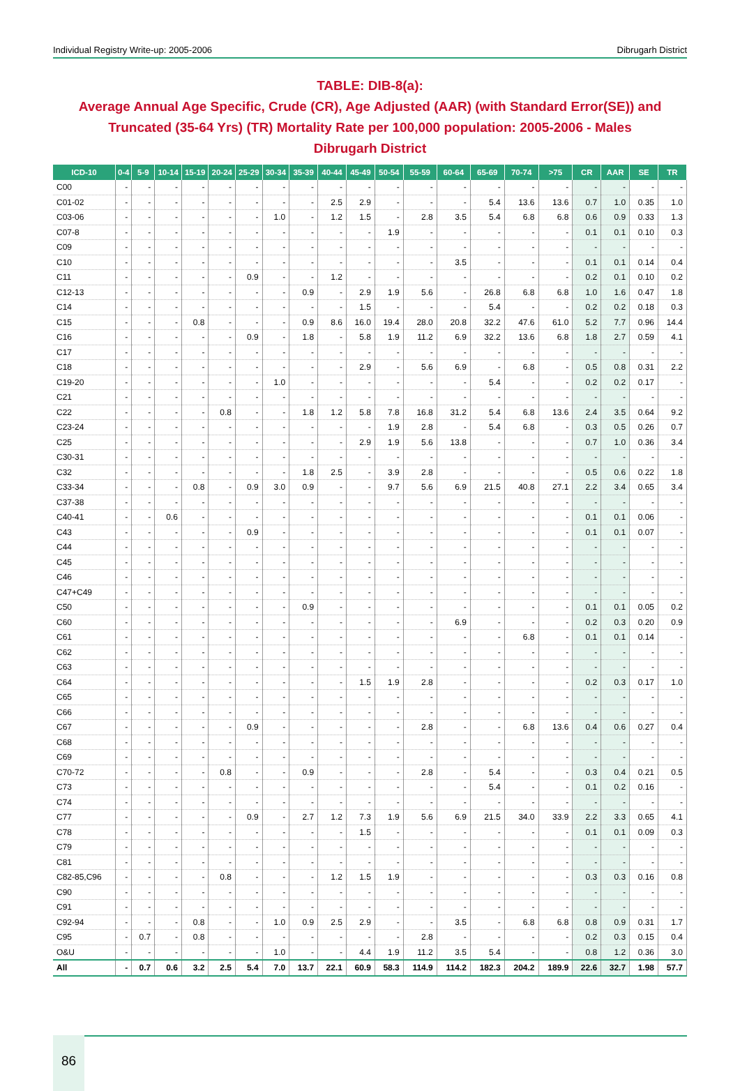Individual Registry Write-up: 2005-2006 Dibrugarh District
TABLE: DIB-8(a):
Average Annual Age Specific, Crude (CR), Age Adjusted (AAR) (with Standard Error(SE)) and Truncated (35-64 Yrs) (TR) Mortality Rate per 100,000 population: 2005-2006 - Males
Dibrugarh District
| ICD-10 | 0-4 | 5-9 | 10-14 | 15-19 | 20-24 | 25-29 | 30-34 | 35-39 | 40-44 | 45-49 | 50-54 | 55-59 | 60-64 | 65-69 | 70-74 | >75 | CR | AAR | SE | TR |
| --- | --- | --- | --- | --- | --- | --- | --- | --- | --- | --- | --- | --- | --- | --- | --- | --- | --- | --- | --- | --- |
| C00 | - | - | - | - | - | - | - | - | - | - | - | - | - | - | - | - | - | - | - | - |
| C01-02 | - | - | - | - | - | - | - | - | 2.5 | 2.9 | - | - | - | 5.4 | 13.6 | 13.6 | 0.7 | 1.0 | 0.35 | 1.0 |
| C03-06 | - | - | - | - | - | - | 1.0 | - | 1.2 | 1.5 | - | 2.8 | 3.5 | 5.4 | 6.8 | 6.8 | 0.6 | 0.9 | 0.33 | 1.3 |
| C07-8 | - | - | - | - | - | - | - | - | - | - | 1.9 | - | - | - | - | - | 0.1 | 0.1 | 0.10 | 0.3 |
| C09 | - | - | - | - | - | - | - | - | - | - | - | - | - | - | - | - | - | - | - | - |
| C10 | - | - | - | - | - | - | - | - | - | - | - | - | 3.5 | - | - | - | 0.1 | 0.1 | 0.14 | 0.4 |
| C11 | - | - | - | - | - | 0.9 | - | - | 1.2 | - | - | - | - | - | - | - | 0.2 | 0.1 | 0.10 | 0.2 |
| C12-13 | - | - | - | - | - | - | - | 0.9 | - | 2.9 | 1.9 | 5.6 | - | 26.8 | 6.8 | 6.8 | 1.0 | 1.6 | 0.47 | 1.8 |
| C14 | - | - | - | - | - | - | - | - | - | 1.5 | - | - | - | 5.4 | - | - | 0.2 | 0.2 | 0.18 | 0.3 |
| C15 | - | - | - | 0.8 | - | - | - | 0.9 | 8.6 | 16.0 | 19.4 | 28.0 | 20.8 | 32.2 | 47.6 | 61.0 | 5.2 | 7.7 | 0.96 | 14.4 |
| C16 | - | - | - | - | - | 0.9 | - | 1.8 | - | 5.8 | 1.9 | 11.2 | 6.9 | 32.2 | 13.6 | 6.8 | 1.8 | 2.7 | 0.59 | 4.1 |
| C17 | - | - | - | - | - | - | - | - | - | - | - | - | - | - | - | - | - | - | - | - |
| C18 | - | - | - | - | - | - | - | - | - | 2.9 | - | 5.6 | 6.9 | - | 6.8 | - | 0.5 | 0.8 | 0.31 | 2.2 |
| C19-20 | - | - | - | - | - | - | 1.0 | - | - | - | - | - | - | 5.4 | - | - | 0.2 | 0.2 | 0.17 | - |
| C21 | - | - | - | - | - | - | - | - | - | - | - | - | - | - | - | - | - | - | - | - |
| C22 | - | - | - | - | 0.8 | - | - | 1.8 | 1.2 | 5.8 | 7.8 | 16.8 | 31.2 | 5.4 | 6.8 | 13.6 | 2.4 | 3.5 | 0.64 | 9.2 |
| C23-24 | - | - | - | - | - | - | - | - | - | - | 1.9 | 2.8 | - | 5.4 | 6.8 | - | 0.3 | 0.5 | 0.26 | 0.7 |
| C25 | - | - | - | - | - | - | - | - | - | 2.9 | 1.9 | 5.6 | 13.8 | - | - | - | 0.7 | 1.0 | 0.36 | 3.4 |
| C30-31 | - | - | - | - | - | - | - | - | - | - | - | - | - | - | - | - | - | - | - | - |
| C32 | - | - | - | - | - | - | - | 1.8 | 2.5 | - | 3.9 | 2.8 | - | - | - | - | 0.5 | 0.6 | 0.22 | 1.8 |
| C33-34 | - | - | - | 0.8 | - | 0.9 | 3.0 | 0.9 | - | - | 9.7 | 5.6 | 6.9 | 21.5 | 40.8 | 27.1 | 2.2 | 3.4 | 0.65 | 3.4 |
| C37-38 | - | - | - | - | - | - | - | - | - | - | - | - | - | - | - | - | - | - | - | - |
| C40-41 | - | - | 0.6 | - | - | - | - | - | - | - | - | - | - | - | - | - | 0.1 | 0.1 | 0.06 | - |
| C43 | - | - | - | - | - | 0.9 | - | - | - | - | - | - | - | - | - | - | 0.1 | 0.1 | 0.07 | - |
| C44 | - | - | - | - | - | - | - | - | - | - | - | - | - | - | - | - | - | - | - | - |
| C45 | - | - | - | - | - | - | - | - | - | - | - | - | - | - | - | - | - | - | - | - |
| C46 | - | - | - | - | - | - | - | - | - | - | - | - | - | - | - | - | - | - | - | - |
| C47+C49 | - | - | - | - | - | - | - | - | - | - | - | - | - | - | - | - | - | - | - | - |
| C50 | - | - | - | - | - | - | - | 0.9 | - | - | - | - | - | - | - | - | 0.1 | 0.1 | 0.05 | 0.2 |
| C60 | - | - | - | - | - | - | - | - | - | - | - | - | 6.9 | - | - | - | 0.2 | 0.3 | 0.20 | 0.9 |
| C61 | - | - | - | - | - | - | - | - | - | - | - | - | - | - | 6.8 | - | 0.1 | 0.1 | 0.14 | - |
| C62 | - | - | - | - | - | - | - | - | - | - | - | - | - | - | - | - | - | - | - | - |
| C63 | - | - | - | - | - | - | - | - | - | - | - | - | - | - | - | - | - | - | - | - |
| C64 | - | - | - | - | - | - | - | - | - | 1.5 | 1.9 | 2.8 | - | - | - | - | 0.2 | 0.3 | 0.17 | 1.0 |
| C65 | - | - | - | - | - | - | - | - | - | - | - | - | - | - | - | - | - | - | - | - |
| C66 | - | - | - | - | - | - | - | - | - | - | - | - | - | - | - | - | - | - | - | - |
| C67 | - | - | - | - | - | 0.9 | - | - | - | - | - | 2.8 | - | - | 6.8 | 13.6 | 0.4 | 0.6 | 0.27 | 0.4 |
| C68 | - | - | - | - | - | - | - | - | - | - | - | - | - | - | - | - | - | - | - | - |
| C69 | - | - | - | - | - | - | - | - | - | - | - | - | - | - | - | - | - | - | - | - |
| C70-72 | - | - | - | - | 0.8 | - | - | 0.9 | - | - | - | 2.8 | - | 5.4 | - | - | 0.3 | 0.4 | 0.21 | 0.5 |
| C73 | - | - | - | - | - | - | - | - | - | - | - | - | - | 5.4 | - | - | 0.1 | 0.2 | 0.16 | - |
| C74 | - | - | - | - | - | - | - | - | - | - | - | - | - | - | - | - | - | - | - | - |
| C77 | - | - | - | - | - | 0.9 | - | 2.7 | 1.2 | 7.3 | 1.9 | 5.6 | 6.9 | 21.5 | 34.0 | 33.9 | 2.2 | 3.3 | 0.65 | 4.1 |
| C78 | - | - | - | - | - | - | - | - | - | 1.5 | - | - | - | - | - | - | 0.1 | 0.1 | 0.09 | 0.3 |
| C79 | - | - | - | - | - | - | - | - | - | - | - | - | - | - | - | - | - | - | - | - |
| C81 | - | - | - | - | - | - | - | - | - | - | - | - | - | - | - | - | - | - | - | - |
| C82-85,C96 | - | - | - | - | 0.8 | - | - | - | 1.2 | 1.5 | 1.9 | - | - | - | - | - | 0.3 | 0.3 | 0.16 | 0.8 |
| C90 | - | - | - | - | - | - | - | - | - | - | - | - | - | - | - | - | - | - | - | - |
| C91 | - | - | - | - | - | - | - | - | - | - | - | - | - | - | - | - | - | - | - | - |
| C92-94 | - | - | - | 0.8 | - | - | 1.0 | 0.9 | 2.5 | 2.9 | - | - | 3.5 | - | 6.8 | 6.8 | 0.8 | 0.9 | 0.31 | 1.7 |
| C95 | - | 0.7 | - | 0.8 | - | - | - | - | - | - | - | 2.8 | - | - | - | - | 0.2 | 0.3 | 0.15 | 0.4 |
| O&U | - | - | - | - | - | - | 1.0 | - | - | 4.4 | 1.9 | 11.2 | 3.5 | 5.4 | - | - | 0.8 | 1.2 | 0.36 | 3.0 |
| All | - | 0.7 | 0.6 | 3.2 | 2.5 | 5.4 | 7.0 | 13.7 | 22.1 | 60.9 | 58.3 | 114.9 | 114.2 | 182.3 | 204.2 | 189.9 | 22.6 | 32.7 | 1.98 | 57.7 |
86